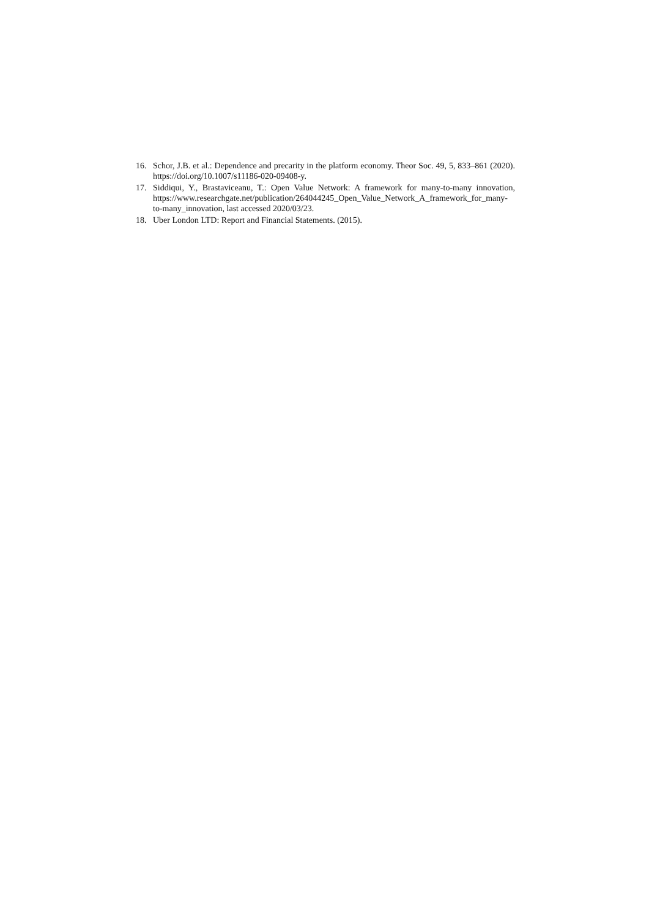16. Schor, J.B. et al.: Dependence and precarity in the platform economy. Theor Soc. 49, 5, 833–861 (2020). https://doi.org/10.1007/s11186-020-09408-y.
17. Siddiqui, Y., Brastaviceanu, T.: Open Value Network: A framework for many-to-many innovation, https://www.researchgate.net/publication/264044245_Open_Value_Network_A_framework_for_many-to-many_innovation, last accessed 2020/03/23.
18. Uber London LTD: Report and Financial Statements. (2015).